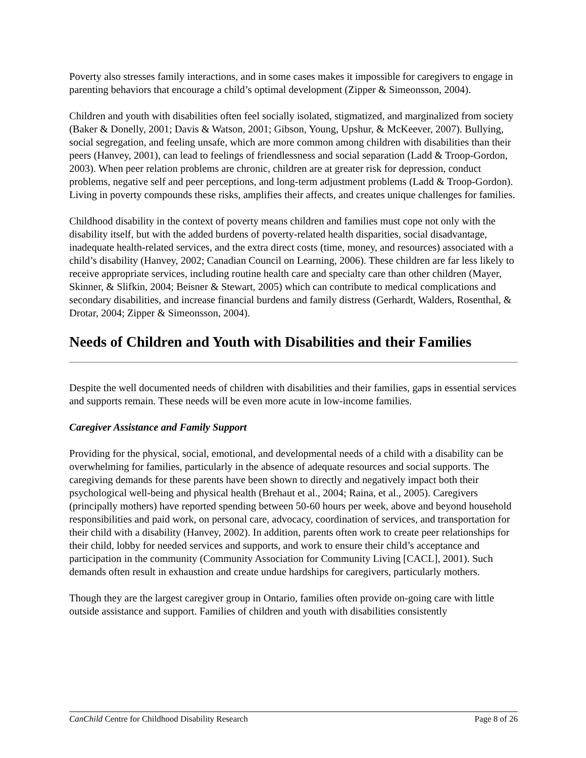Poverty also stresses family interactions, and in some cases makes it impossible for caregivers to engage in parenting behaviors that encourage a child’s optimal development (Zipper & Simeonsson, 2004).
Children and youth with disabilities often feel socially isolated, stigmatized, and marginalized from society (Baker & Donelly, 2001; Davis & Watson, 2001; Gibson, Young, Upshur, & McKeever, 2007). Bullying, social segregation, and feeling unsafe, which are more common among children with disabilities than their peers (Hanvey, 2001), can lead to feelings of friendlessness and social separation (Ladd & Troop-Gordon, 2003). When peer relation problems are chronic, children are at greater risk for depression, conduct problems, negative self and peer perceptions, and long-term adjustment problems (Ladd & Troop-Gordon). Living in poverty compounds these risks, amplifies their affects, and creates unique challenges for families.
Childhood disability in the context of poverty means children and families must cope not only with the disability itself, but with the added burdens of poverty-related health disparities, social disadvantage, inadequate health-related services, and the extra direct costs (time, money, and resources) associated with a child’s disability (Hanvey, 2002; Canadian Council on Learning, 2006). These children are far less likely to receive appropriate services, including routine health care and specialty care than other children (Mayer, Skinner, & Slifkin, 2004; Beisner & Stewart, 2005) which can contribute to medical complications and secondary disabilities, and increase financial burdens and family distress (Gerhardt, Walders, Rosenthal, & Drotar, 2004; Zipper & Simeonsson, 2004).
Needs of Children and Youth with Disabilities and their Families
Despite the well documented needs of children with disabilities and their families, gaps in essential services and supports remain. These needs will be even more acute in low-income families.
Caregiver Assistance and Family Support
Providing for the physical, social, emotional, and developmental needs of a child with a disability can be overwhelming for families, particularly in the absence of adequate resources and social supports. The caregiving demands for these parents have been shown to directly and negatively impact both their psychological well-being and physical health (Brehaut et al., 2004; Raina, et al., 2005). Caregivers (principally mothers) have reported spending between 50-60 hours per week, above and beyond household responsibilities and paid work, on personal care, advocacy, coordination of services, and transportation for their child with a disability (Hanvey, 2002). In addition, parents often work to create peer relationships for their child, lobby for needed services and supports, and work to ensure their child’s acceptance and participation in the community (Community Association for Community Living [CACL], 2001). Such demands often result in exhaustion and create undue hardships for caregivers, particularly mothers.
Though they are the largest caregiver group in Ontario, families often provide on-going care with little outside assistance and support. Families of children and youth with disabilities consistently
CanChild Centre for Childhood Disability Research Page 8 of 26